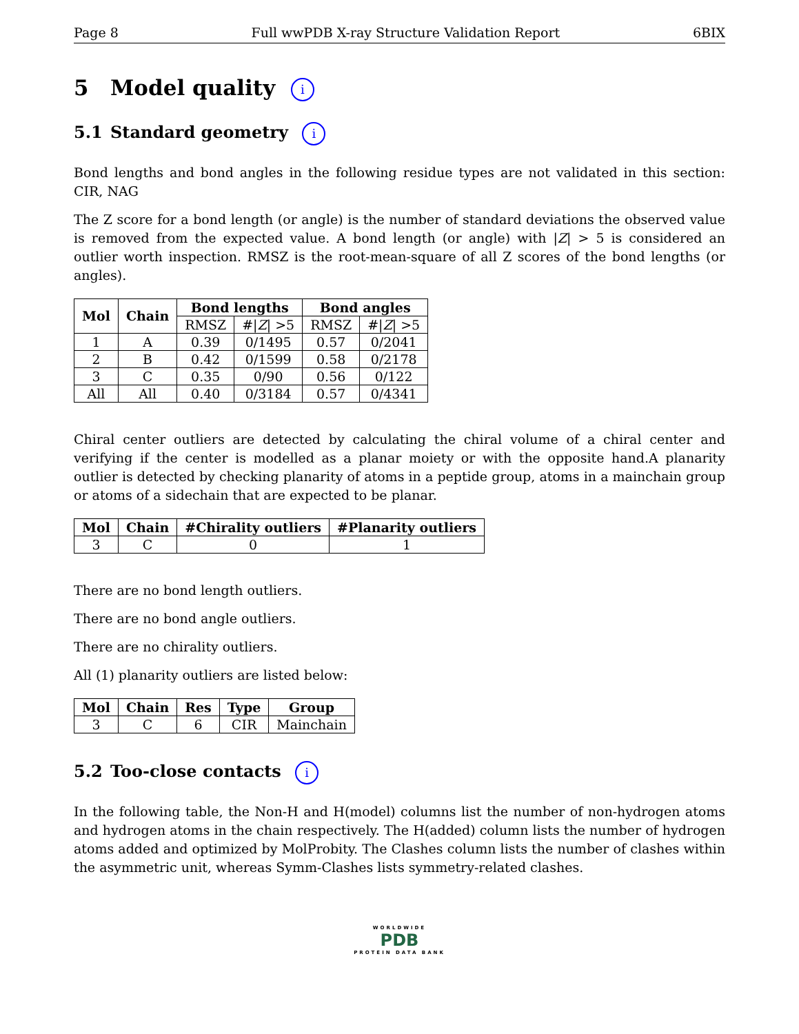Page 8 Full wwPDB X-ray Structure Validation Report 6BIX
5 Model quality i
5.1 Standard geometry i
Bond lengths and bond angles in the following residue types are not validated in this section: CIR, NAG
The Z score for a bond length (or angle) is the number of standard deviations the observed value is removed from the expected value. A bond length (or angle) with |Z| > 5 is considered an outlier worth inspection. RMSZ is the root-mean-square of all Z scores of the bond lengths (or angles).
| Mol | Chain | Bond lengths | | Bond angles | |
| --- | --- | --- | --- | --- | --- |
| | | RMSZ | #/ Z / >5 | RMSZ | #/ Z / >5 |
| 1 | A | 0.39 | 0/1495 | 0.57 | 0/2041 |
| 2 | B | 0.42 | 0/1599 | 0.58 | 0/2178 |
| 3 | C | 0.35 | 0/90 | 0.56 | 0/122 |
| All | All | 0.40 | 0/3184 | 0.57 | 0/4341 |
Chiral center outliers are detected by calculating the chiral volume of a chiral center and verifying if the center is modelled as a planar moiety or with the opposite hand.A planarity outlier is detected by checking planarity of atoms in a peptide group, atoms in a mainchain group or atoms of a sidechain that are expected to be planar.
| Mol | Chain | #Chirality outliers | #Planarity outliers |
| --- | --- | --- | --- |
| 3 | C | 0 | 1 |
There are no bond length outliers.
There are no bond angle outliers.
There are no chirality outliers.
All (1) planarity outliers are listed below:
| Mol | Chain | Res | Type | Group |
| --- | --- | --- | --- | --- |
| 3 | C | 6 | CIR | Mainchain |
5.2 Too-close contacts i
In the following table, the Non-H and H(model) columns list the number of non-hydrogen atoms and hydrogen atoms in the chain respectively. The H(added) column lists the number of hydrogen atoms added and optimized by MolProbity. The Clashes column lists the number of clashes within the asymmetric unit, whereas Symm-Clashes lists symmetry-related clashes.
WORLDWIDE
PDB
PROTEIN DATA BANK